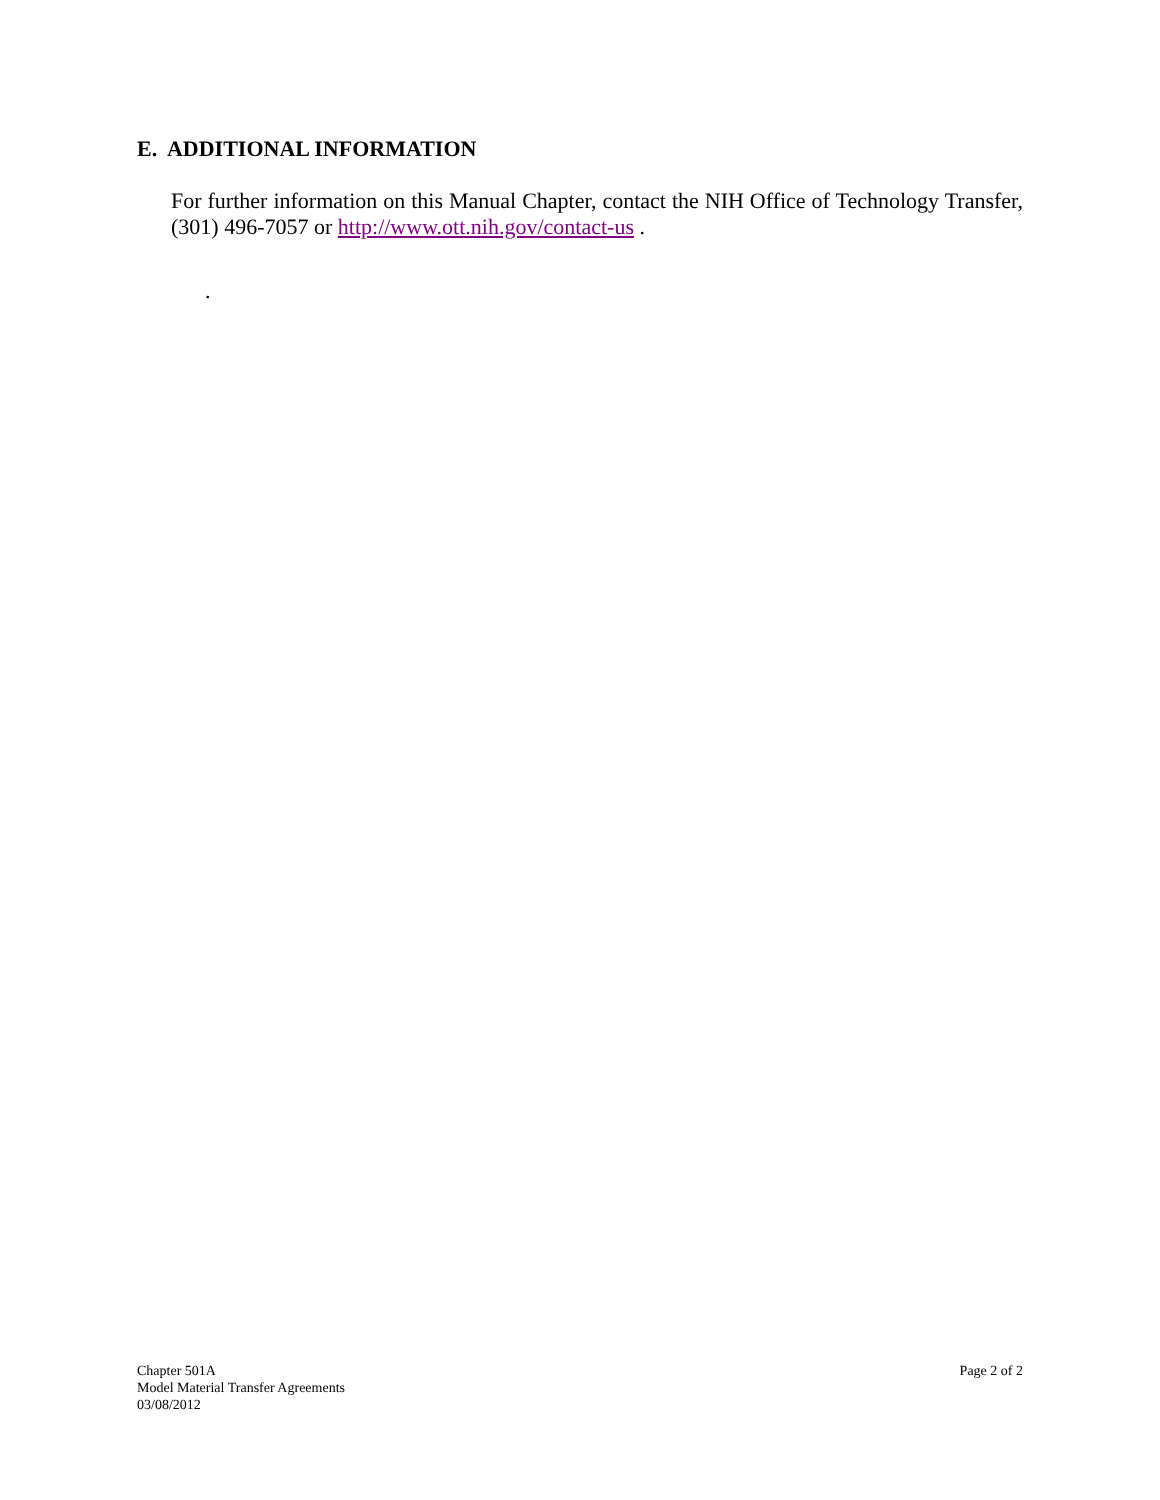E. ADDITIONAL INFORMATION
For further information on this Manual Chapter, contact the NIH Office of Technology Transfer, (301) 496-7057 or http://www.ott.nih.gov/contact-us .
.
Chapter 501A
Model Material Transfer Agreements
03/08/2012
Page 2 of 2